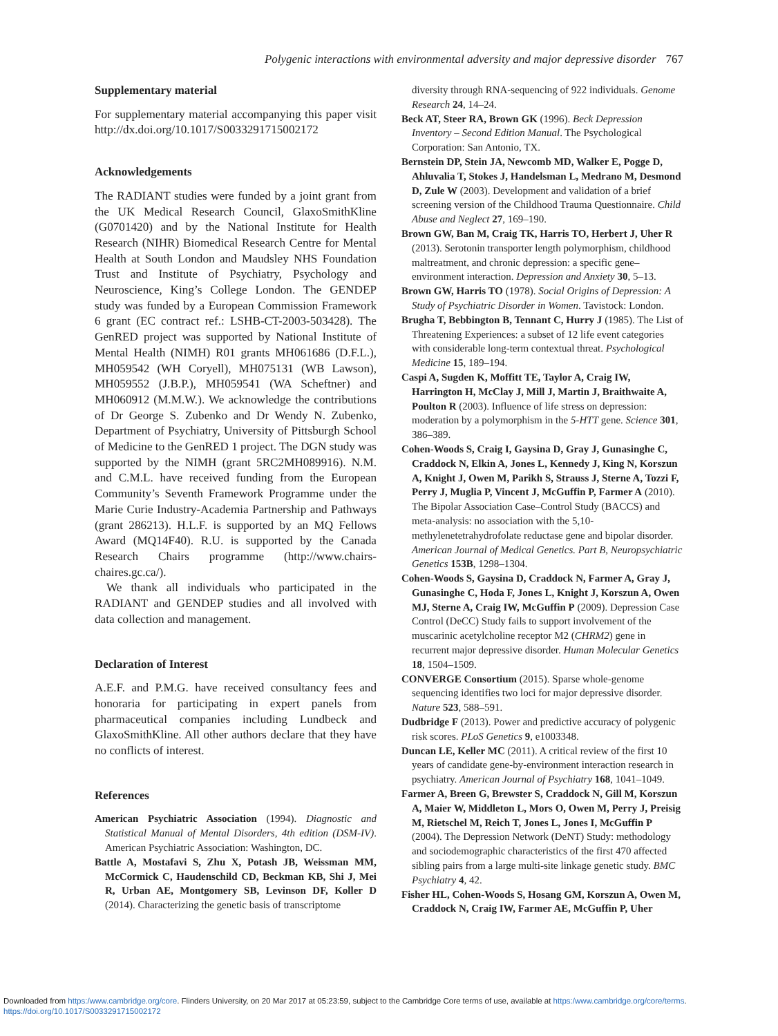Polygenic interactions with environmental adversity and major depressive disorder 767
Supplementary material
For supplementary material accompanying this paper visit http://dx.doi.org/10.1017/S0033291715002172
Acknowledgements
The RADIANT studies were funded by a joint grant from the UK Medical Research Council, GlaxoSmithKline (G0701420) and by the National Institute for Health Research (NIHR) Biomedical Research Centre for Mental Health at South London and Maudsley NHS Foundation Trust and Institute of Psychiatry, Psychology and Neuroscience, King’s College London. The GENDEP study was funded by a European Commission Framework 6 grant (EC contract ref.: LSHB-CT-2003-503428). The GenRED project was supported by National Institute of Mental Health (NIMH) R01 grants MH061686 (D.F.L.), MH059542 (WH Coryell), MH075131 (WB Lawson), MH059552 (J.B.P.), MH059541 (WA Scheftner) and MH060912 (M.M.W.). We acknowledge the contributions of Dr George S. Zubenko and Dr Wendy N. Zubenko, Department of Psychiatry, University of Pittsburgh School of Medicine to the GenRED 1 project. The DGN study was supported by the NIMH (grant 5RC2MH089916). N.M. and C.M.L. have received funding from the European Community’s Seventh Framework Programme under the Marie Curie Industry-Academia Partnership and Pathways (grant 286213). H.L.F. is supported by an MQ Fellows Award (MQ14F40). R.U. is supported by the Canada Research Chairs programme (http://www.chairs-chaires.gc.ca/).
We thank all individuals who participated in the RADIANT and GENDEP studies and all involved with data collection and management.
Declaration of Interest
A.E.F. and P.M.G. have received consultancy fees and honoraria for participating in expert panels from pharmaceutical companies including Lundbeck and GlaxoSmithKline. All other authors declare that they have no conflicts of interest.
References
American Psychiatric Association (1994). Diagnostic and Statistical Manual of Mental Disorders, 4th edition (DSM-IV). American Psychiatric Association: Washington, DC.
Battle A, Mostafavi S, Zhu X, Potash JB, Weissman MM, McCormick C, Haudenschild CD, Beckman KB, Shi J, Mei R, Urban AE, Montgomery SB, Levinson DF, Koller D (2014). Characterizing the genetic basis of transcriptome
diversity through RNA-sequencing of 922 individuals. Genome Research 24, 14–24.
Beck AT, Steer RA, Brown GK (1996). Beck Depression Inventory – Second Edition Manual. The Psychological Corporation: San Antonio, TX.
Bernstein DP, Stein JA, Newcomb MD, Walker E, Pogge D, Ahluvalia T, Stokes J, Handelsman L, Medrano M, Desmond D, Zule W (2003). Development and validation of a brief screening version of the Childhood Trauma Questionnaire. Child Abuse and Neglect 27, 169–190.
Brown GW, Ban M, Craig TK, Harris TO, Herbert J, Uher R (2013). Serotonin transporter length polymorphism, childhood maltreatment, and chronic depression: a specific gene–environment interaction. Depression and Anxiety 30, 5–13.
Brown GW, Harris TO (1978). Social Origins of Depression: A Study of Psychiatric Disorder in Women. Tavistock: London.
Brugha T, Bebbington B, Tennant C, Hurry J (1985). The List of Threatening Experiences: a subset of 12 life event categories with considerable long-term contextual threat. Psychological Medicine 15, 189–194.
Caspi A, Sugden K, Moffitt TE, Taylor A, Craig IW, Harrington H, McClay J, Mill J, Martin J, Braithwaite A, Poulton R (2003). Influence of life stress on depression: moderation by a polymorphism in the 5-HTT gene. Science 301, 386–389.
Cohen-Woods S, Craig I, Gaysina D, Gray J, Gunasinghe C, Craddock N, Elkin A, Jones L, Kennedy J, King N, Korszun A, Knight J, Owen M, Parikh S, Strauss J, Sterne A, Tozzi F, Perry J, Muglia P, Vincent J, McGuffin P, Farmer A (2010). The Bipolar Association Case–Control Study (BACCS) and meta-analysis: no association with the 5,10-methylenetetrahydrofolate reductase gene and bipolar disorder. American Journal of Medical Genetics. Part B, Neuropsychiatric Genetics 153B, 1298–1304.
Cohen-Woods S, Gaysina D, Craddock N, Farmer A, Gray J, Gunasinghe C, Hoda F, Jones L, Knight J, Korszun A, Owen MJ, Sterne A, Craig IW, McGuffin P (2009). Depression Case Control (DeCC) Study fails to support involvement of the muscarinic acetylcholine receptor M2 (CHRM2) gene in recurrent major depressive disorder. Human Molecular Genetics 18, 1504–1509.
CONVERGE Consortium (2015). Sparse whole-genome sequencing identifies two loci for major depressive disorder. Nature 523, 588–591.
Dudbridge F (2013). Power and predictive accuracy of polygenic risk scores. PLoS Genetics 9, e1003348.
Duncan LE, Keller MC (2011). A critical review of the first 10 years of candidate gene-by-environment interaction research in psychiatry. American Journal of Psychiatry 168, 1041–1049.
Farmer A, Breen G, Brewster S, Craddock N, Gill M, Korszun A, Maier W, Middleton L, Mors O, Owen M, Perry J, Preisig M, Rietschel M, Reich T, Jones L, Jones I, McGuffin P (2004). The Depression Network (DeNT) Study: methodology and sociodemographic characteristics of the first 470 affected sibling pairs from a large multi-site linkage genetic study. BMC Psychiatry 4, 42.
Fisher HL, Cohen-Woods S, Hosang GM, Korszun A, Owen M, Craddock N, Craig IW, Farmer AE, McGuffin P, Uher
Downloaded from https:/www.cambridge.org/core. Flinders University, on 20 Mar 2017 at 05:23:59, subject to the Cambridge Core terms of use, available at https:/www.cambridge.org/core/terms.
https://doi.org/10.1017/S0033291715002172